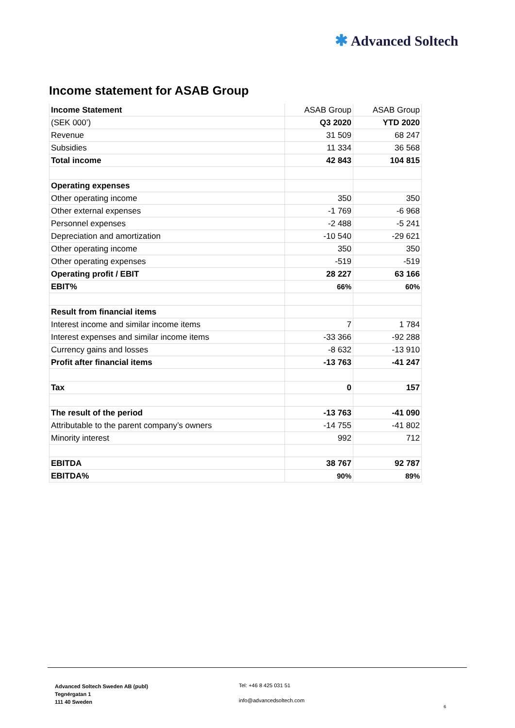✱ Advanced Soltech
Income statement for ASAB Group
| Income Statement | ASAB Group | ASAB Group |
| --- | --- | --- |
| (SEK 000’) | Q3 2020 | YTD 2020 |
| Revenue | 31 509 | 68 247 |
| Subsidies | 11 334 | 36 568 |
| Total income | 42 843 | 104 815 |
| Operating expenses | | |
| Other operating income | 350 | 350 |
| Other external expenses | -1 769 | -6 968 |
| Personnel expenses | -2 488 | -5 241 |
| Depreciation and amortization | -10 540 | -29 621 |
| Other operating income | 350 | 350 |
| Other operating expenses | -519 | -519 |
| Operating profit / EBIT | 28 227 | 63 166 |
| EBIT% | 66% | 60% |
| Result from financial items | | |
| Interest income and similar income items | 7 | 1 784 |
| Interest expenses and similar income items | -33 366 | -92 288 |
| Currency gains and losses | -8 632 | -13 910 |
| Profit after financial items | -13 763 | -41 247 |
| Tax | 0 | 157 |
| The result of the period | -13 763 | -41 090 |
| Attributable to the parent company’s owners | -14 755 | -41 802 |
| Minority interest | 992 | 712 |
| EBITDA | 38 767 | 92 787 |
| EBITDA% | 90% | 89% |
Advanced Soltech Sweden AB (publ)
Tegnérgatan 1
111 40 Sweden
Tel: +46 8 425 031 51
info@advancedsoltech.com
6